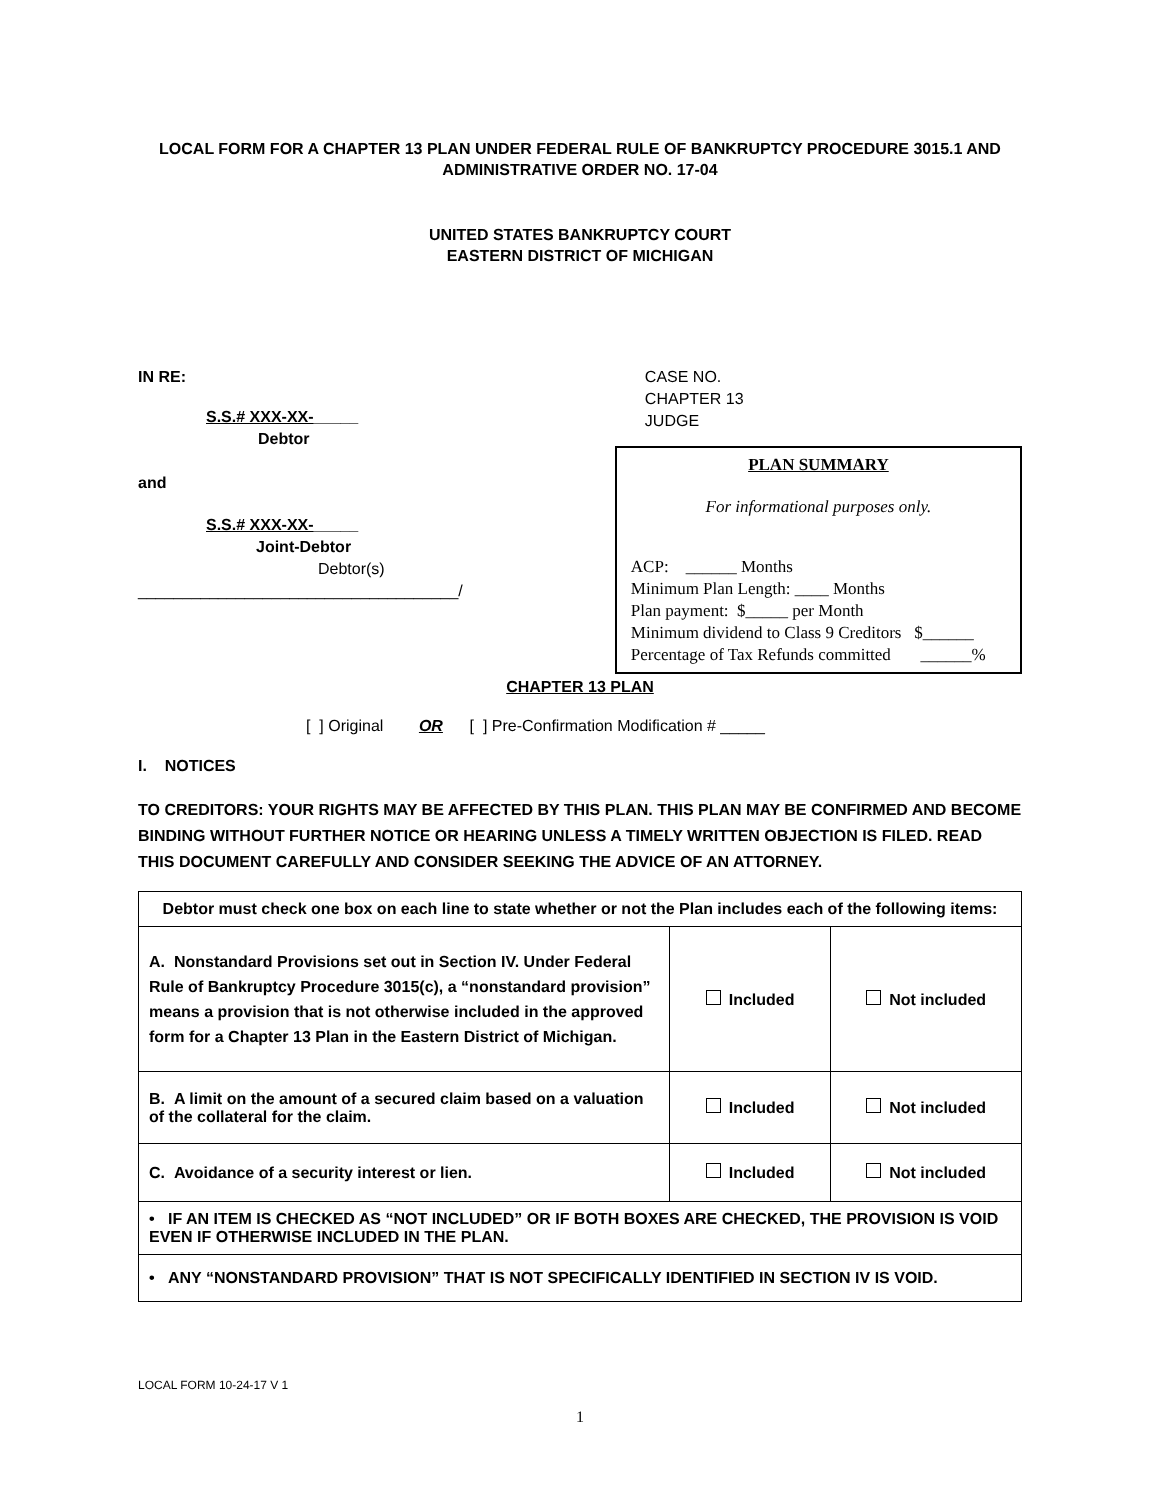LOCAL FORM FOR A CHAPTER 13 PLAN UNDER FEDERAL RULE OF BANKRUPTCY PROCEDURE 3015.1 AND
ADMINISTRATIVE ORDER NO. 17-04
UNITED STATES BANKRUPTCY COURT
EASTERN DISTRICT OF MICHIGAN
IN RE:
S.S.# XXX-XX-_____
Debtor
and
S.S.# XXX-XX-_____
Joint-Debtor
Debtor(s)
____________________________________/
CASE NO.
CHAPTER 13
JUDGE
PLAN SUMMARY
For informational purposes only.
ACP: ______ Months
Minimum Plan Length: ____ Months
Plan payment: $_____ per Month
Minimum dividend to Class 9 Creditors $______
Percentage of Tax Refunds committed ______%
CHAPTER 13 PLAN
[ ] Original OR [ ] Pre-Confirmation Modification # _____
I. NOTICES
TO CREDITORS: YOUR RIGHTS MAY BE AFFECTED BY THIS PLAN. THIS PLAN MAY BE CONFIRMED AND BECOME BINDING WITHOUT FURTHER NOTICE OR HEARING UNLESS A TIMELY WRITTEN OBJECTION IS FILED. READ THIS DOCUMENT CAREFULLY AND CONSIDER SEEKING THE ADVICE OF AN ATTORNEY.
| Debtor must check one box on each line to state whether or not the Plan includes each of the following items: | | |
| --- | --- | --- |
| A. Nonstandard Provisions set out in Section IV. Under Federal Rule of Bankruptcy Procedure 3015(c), a “nonstandard provision” means a provision that is not otherwise included in the approved form for a Chapter 13 Plan in the Eastern District of Michigan. | Included | Not included |
| B. A limit on the amount of a secured claim based on a valuation of the collateral for the claim. | Included | Not included |
| C. Avoidance of a security interest or lien. | Included | Not included |
| • IF AN ITEM IS CHECKED AS “NOT INCLUDED” OR IF BOTH BOXES ARE CHECKED, THE PROVISION IS VOID EVEN IF OTHERWISE INCLUDED IN THE PLAN. | | |
| • ANY “NONSTANDARD PROVISION” THAT IS NOT SPECIFICALLY IDENTIFIED IN SECTION IV IS VOID. | | |
LOCAL FORM 10-24-17 V 1
1